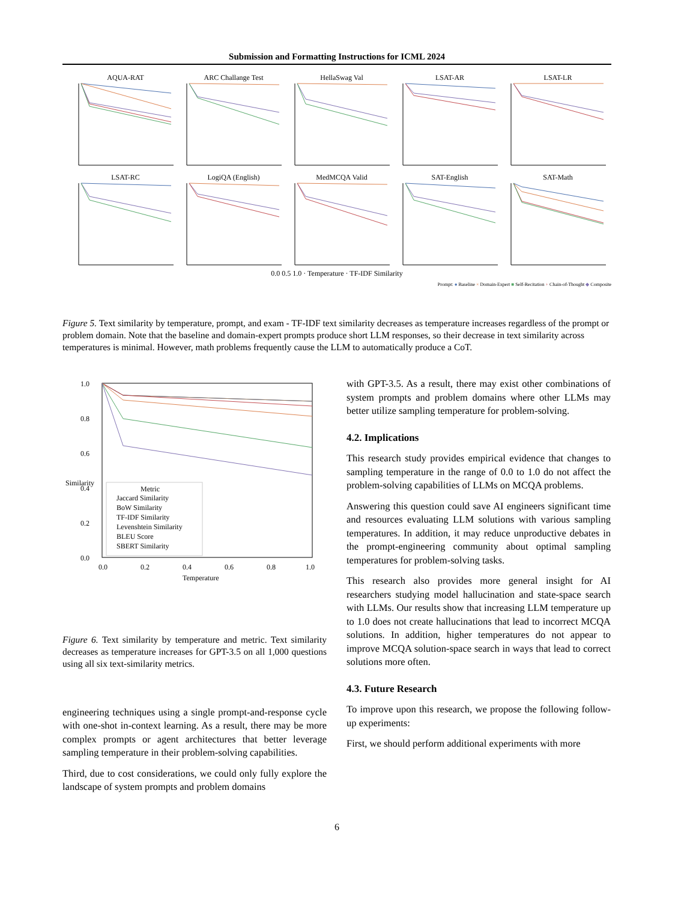Submission and Formatting Instructions for ICML 2024
AQUA-RAT
ARC Challange Test
HellaSwag Val
LSAT-AR
LSAT-LR
LSAT-RC
LogiQA (English)
MedMCQA Valid
SAT-English
SAT-Math
0.0 0.5 1.0 · Temperature · TF-IDF Similarity
Prompt: ● Baseline × Domain-Expert ■ Self-Recitation + Chain-of-Thought ◆ Composite
Figure 5. Text similarity by temperature, prompt, and exam - TF-IDF text similarity decreases as temperature increases regardless of the prompt or problem domain. Note that the baseline and domain-expert prompts produce short LLM responses, so their decrease in text similarity across temperatures is minimal. However, math problems frequently cause the LLM to automatically produce a CoT.
1.0
0.8
0.6
0.4
0.2
0.0
0.0
0.2
0.4
0.6
0.8
1.0
Temperature
Similarity
Metric
Jaccard Similarity
BoW Similarity
TF-IDF Similarity
Levenshtein Similarity
BLEU Score
SBERT Similarity
Figure 6. Text similarity by temperature and metric. Text similarity decreases as temperature increases for GPT-3.5 on all 1,000 questions using all six text-similarity metrics.
engineering techniques using a single prompt-and-response cycle with one-shot in-context learning. As a result, there may be more complex prompts or agent architectures that better leverage sampling temperature in their problem-solving capabilities.
Third, due to cost considerations, we could only fully explore the landscape of system prompts and problem domains
with GPT-3.5. As a result, there may exist other combinations of system prompts and problem domains where other LLMs may better utilize sampling temperature for problem-solving.
4.2. Implications
This research study provides empirical evidence that changes to sampling temperature in the range of 0.0 to 1.0 do not affect the problem-solving capabilities of LLMs on MCQA problems.
Answering this question could save AI engineers significant time and resources evaluating LLM solutions with various sampling temperatures. In addition, it may reduce unproductive debates in the prompt-engineering community about optimal sampling temperatures for problem-solving tasks.
This research also provides more general insight for AI researchers studying model hallucination and state-space search with LLMs. Our results show that increasing LLM temperature up to 1.0 does not create hallucinations that lead to incorrect MCQA solutions. In addition, higher temperatures do not appear to improve MCQA solution-space search in ways that lead to correct solutions more often.
4.3. Future Research
To improve upon this research, we propose the following follow-up experiments:
First, we should perform additional experiments with more
6